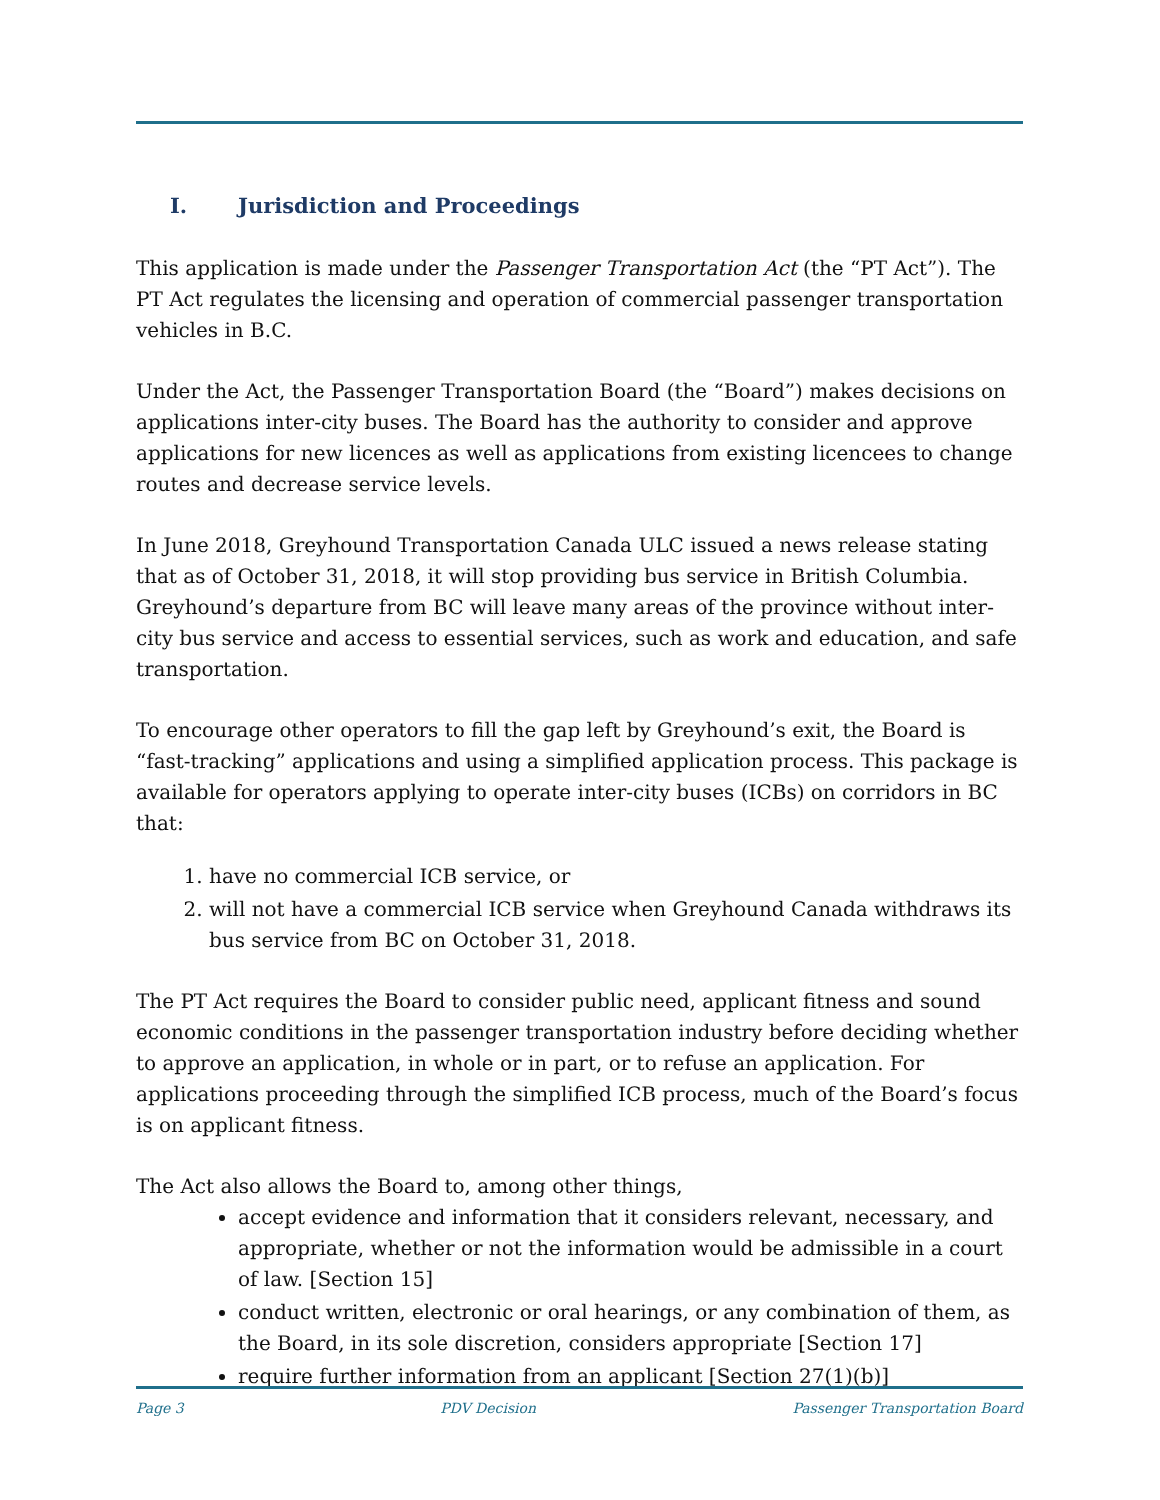I. Jurisdiction and Proceedings
This application is made under the Passenger Transportation Act (the “PT Act”). The PT Act regulates the licensing and operation of commercial passenger transportation vehicles in B.C.
Under the Act, the Passenger Transportation Board (the “Board”) makes decisions on applications inter-city buses. The Board has the authority to consider and approve applications for new licences as well as applications from existing licencees to change routes and decrease service levels.
In June 2018, Greyhound Transportation Canada ULC issued a news release stating that as of October 31, 2018, it will stop providing bus service in British Columbia. Greyhound’s departure from BC will leave many areas of the province without inter-city bus service and access to essential services, such as work and education, and safe transportation.
To encourage other operators to fill the gap left by Greyhound’s exit, the Board is “fast-tracking” applications and using a simplified application process. This package is available for operators applying to operate inter-city buses (ICBs) on corridors in BC that:
1. have no commercial ICB service, or
2. will not have a commercial ICB service when Greyhound Canada withdraws its bus service from BC on October 31, 2018.
The PT Act requires the Board to consider public need, applicant fitness and sound economic conditions in the passenger transportation industry before deciding whether to approve an application, in whole or in part, or to refuse an application. For applications proceeding through the simplified ICB process, much of the Board’s focus is on applicant fitness.
The Act also allows the Board to, among other things,
accept evidence and information that it considers relevant, necessary, and appropriate, whether or not the information would be admissible in a court of law. [Section 15]
conduct written, electronic or oral hearings, or any combination of them, as the Board, in its sole discretion, considers appropriate [Section 17]
require further information from an applicant [Section 27(1)(b)]
Page 3 PDV Decision Passenger Transportation Board